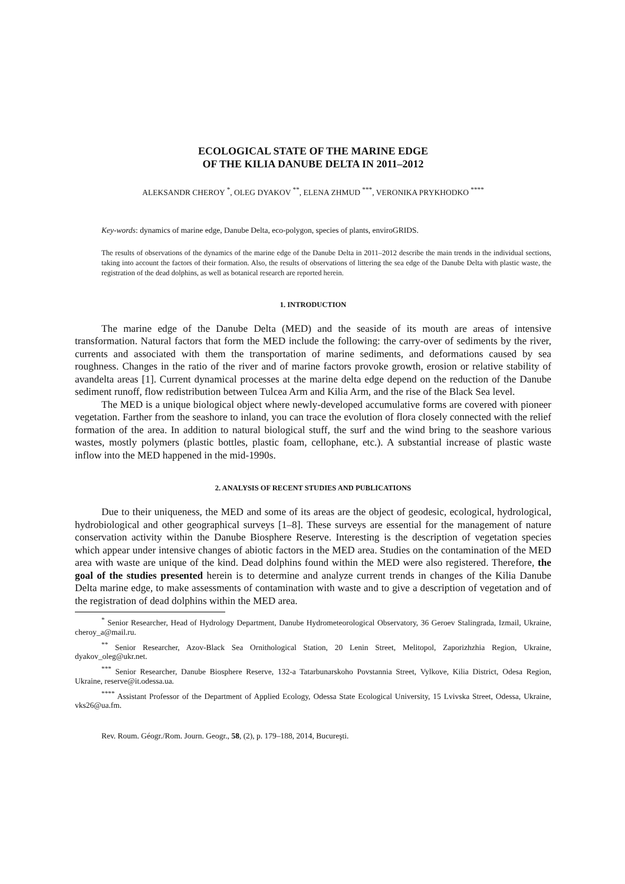ECOLOGICAL STATE OF THE MARINE EDGE
OF THE KILIA DANUBE DELTA IN 2011–2012
ALEKSANDR CHEROY <sup>*</sup>, OLEG DYAKOV <sup>**</sup>, ELENA ZHMUD <sup>***</sup>, VERONIKA PRYKHODKO <sup>****</sup>
Key-words: dynamics of marine edge, Danube Delta, eco-polygon, species of plants, enviroGRIDS.
The results of observations of the dynamics of the marine edge of the Danube Delta in 2011–2012 describe the main trends in the individual sections, taking into account the factors of their formation. Also, the results of observations of littering the sea edge of the Danube Delta with plastic waste, the registration of the dead dolphins, as well as botanical research are reported herein.
1. INTRODUCTION
The marine edge of the Danube Delta (MED) and the seaside of its mouth are areas of intensive transformation. Natural factors that form the MED include the following: the carry-over of sediments by the river, currents and associated with them the transportation of marine sediments, and deformations caused by sea roughness. Changes in the ratio of the river and of marine factors provoke growth, erosion or relative stability of avandelta areas [1]. Current dynamical processes at the marine delta edge depend on the reduction of the Danube sediment runoff, flow redistribution between Tulcea Arm and Kilia Arm, and the rise of the Black Sea level.
The MED is a unique biological object where newly-developed accumulative forms are covered with pioneer vegetation. Farther from the seashore to inland, you can trace the evolution of flora closely connected with the relief formation of the area. In addition to natural biological stuff, the surf and the wind bring to the seashore various wastes, mostly polymers (plastic bottles, plastic foam, cellophane, etc.). A substantial increase of plastic waste inflow into the MED happened in the mid-1990s.
2. ANALYSIS OF RECENT STUDIES AND PUBLICATIONS
Due to their uniqueness, the MED and some of its areas are the object of geodesic, ecological, hydrological, hydrobiological and other geographical surveys [1–8]. These surveys are essential for the management of nature conservation activity within the Danube Biosphere Reserve. Interesting is the description of vegetation species which appear under intensive changes of abiotic factors in the MED area. Studies on the contamination of the MED area with waste are unique of the kind. Dead dolphins found within the MED were also registered. Therefore, the goal of the studies presented herein is to determine and analyze current trends in changes of the Kilia Danube Delta marine edge, to make assessments of contamination with waste and to give a description of vegetation and of the registration of dead dolphins within the MED area.
<sup>*</sup> Senior Researcher, Head of Hydrology Department, Danube Hydrometeorological Observatory, 36 Geroev Stalingrada, Izmail, Ukraine, cheroy_a@mail.ru.
<sup>**</sup> Senior Researcher, Azov-Black Sea Ornithological Station, 20 Lenin Street, Melitopol, Zaporizhzhia Region, Ukraine, dyakov_oleg@ukr.net.
<sup>***</sup> Senior Researcher, Danube Biosphere Reserve, 132-a Tatarbunarskoho Povstannia Street, Vylkove, Kilia District, Odesa Region, Ukraine, reserve@it.odessa.ua.
<sup>****</sup> Assistant Professor of the Department of Applied Ecology, Odessa State Ecological University, 15 Lvivska Street, Odessa, Ukraine, vks26@ua.fm.
Rev. Roum. Géogr./Rom. Journ. Geogr., 58, (2), p. 179–188, 2014, Bucureşti.